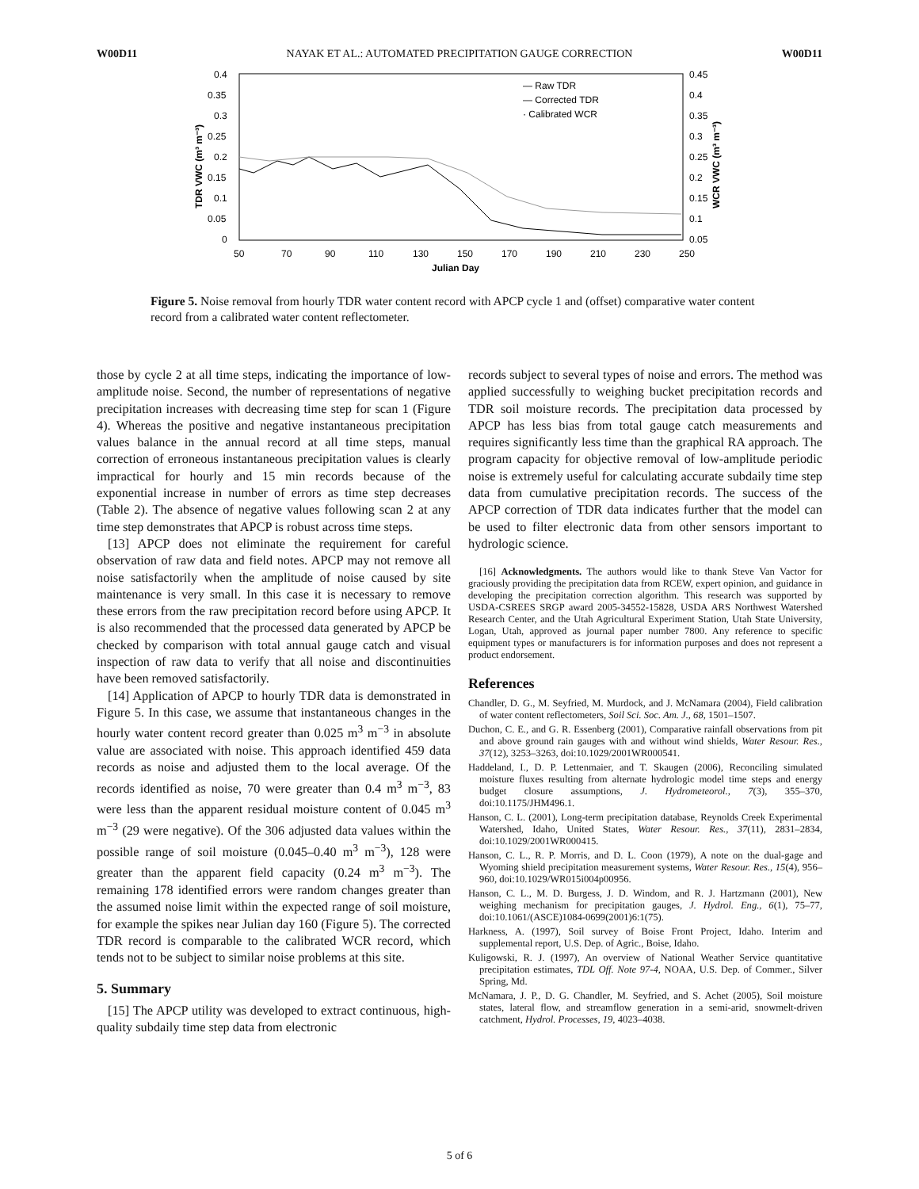W00D11 NAYAK ET AL.: AUTOMATED PRECIPITATION GAUGE CORRECTION W00D11
0.4
0.35
0.3
0.25
0.2
0.15
0.1
0.05
0
0.45
0.4
0.35
0.3
0.25
0.2
0.15
0.1
0.05
50
70
90
110
130
150
170
190
210
230
250
Julian Day
TDR VWC (m³ m⁻³)
WCR VWC (m³ m⁻³)
— Raw TDR
— Corrected TDR
· Calibrated WCR
Figure 5. Noise removal from hourly TDR water content record with APCP cycle 1 and (offset) comparative water content record from a calibrated water content reflectometer.
those by cycle 2 at all time steps, indicating the importance of low-amplitude noise. Second, the number of representations of negative precipitation increases with decreasing time step for scan 1 (Figure 4). Whereas the positive and negative instantaneous precipitation values balance in the annual record at all time steps, manual correction of erroneous instantaneous precipitation values is clearly impractical for hourly and 15 min records because of the exponential increase in number of errors as time step decreases (Table 2). The absence of negative values following scan 2 at any time step demonstrates that APCP is robust across time steps.
[13] APCP does not eliminate the requirement for careful observation of raw data and field notes. APCP may not remove all noise satisfactorily when the amplitude of noise caused by site maintenance is very small. In this case it is necessary to remove these errors from the raw precipitation record before using APCP. It is also recommended that the processed data generated by APCP be checked by comparison with total annual gauge catch and visual inspection of raw data to verify that all noise and discontinuities have been removed satisfactorily.
[14] Application of APCP to hourly TDR data is demonstrated in Figure 5. In this case, we assume that instantaneous changes in the hourly water content record greater than 0.025 m<sup>3</sup> m<sup>−3</sup> in absolute value are associated with noise. This approach identified 459 data records as noise and adjusted them to the local average. Of the records identified as noise, 70 were greater than 0.4 m<sup>3</sup> m<sup>−3</sup>, 83 were less than the apparent residual moisture content of 0.045 m<sup>3</sup> m<sup>−3</sup> (29 were negative). Of the 306 adjusted data values within the possible range of soil moisture (0.045–0.40 m<sup>3</sup> m<sup>−3</sup>), 128 were greater than the apparent field capacity (0.24 m<sup>3</sup> m<sup>−3</sup>). The remaining 178 identified errors were random changes greater than the assumed noise limit within the expected range of soil moisture, for example the spikes near Julian day 160 (Figure 5). The corrected TDR record is comparable to the calibrated WCR record, which tends not to be subject to similar noise problems at this site.
5. Summary
[15] The APCP utility was developed to extract continuous, high-quality subdaily time step data from electronic
records subject to several types of noise and errors. The method was applied successfully to weighing bucket precipitation records and TDR soil moisture records. The precipitation data processed by APCP has less bias from total gauge catch measurements and requires significantly less time than the graphical RA approach. The program capacity for objective removal of low-amplitude periodic noise is extremely useful for calculating accurate subdaily time step data from cumulative precipitation records. The success of the APCP correction of TDR data indicates further that the model can be used to filter electronic data from other sensors important to hydrologic science.
[16] Acknowledgments. The authors would like to thank Steve Van Vactor for graciously providing the precipitation data from RCEW, expert opinion, and guidance in developing the precipitation correction algorithm. This research was supported by USDA-CSREES SRGP award 2005-34552-15828, USDA ARS Northwest Watershed Research Center, and the Utah Agricultural Experiment Station, Utah State University, Logan, Utah, approved as journal paper number 7800. Any reference to specific equipment types or manufacturers is for information purposes and does not represent a product endorsement.
References
Chandler, D. G., M. Seyfried, M. Murdock, and J. McNamara (2004), Field calibration of water content reflectometers, Soil Sci. Soc. Am. J., 68, 1501–1507.
Duchon, C. E., and G. R. Essenberg (2001), Comparative rainfall observations from pit and above ground rain gauges with and without wind shields, Water Resour. Res., 37(12), 3253–3263, doi:10.1029/2001WR000541.
Haddeland, I., D. P. Lettenmaier, and T. Skaugen (2006), Reconciling simulated moisture fluxes resulting from alternate hydrologic model time steps and energy budget closure assumptions, J. Hydrometeorol., 7(3), 355–370, doi:10.1175/JHM496.1.
Hanson, C. L. (2001), Long-term precipitation database, Reynolds Creek Experimental Watershed, Idaho, United States, Water Resour. Res., 37(11), 2831–2834, doi:10.1029/2001WR000415.
Hanson, C. L., R. P. Morris, and D. L. Coon (1979), A note on the dual-gage and Wyoming shield precipitation measurement systems, Water Resour. Res., 15(4), 956–960, doi:10.1029/WR015i004p00956.
Hanson, C. L., M. D. Burgess, J. D. Windom, and R. J. Hartzmann (2001), New weighing mechanism for precipitation gauges, J. Hydrol. Eng., 6(1), 75–77, doi:10.1061/(ASCE)1084-0699(2001)6:1(75).
Harkness, A. (1997), Soil survey of Boise Front Project, Idaho. Interim and supplemental report, U.S. Dep. of Agric., Boise, Idaho.
Kuligowski, R. J. (1997), An overview of National Weather Service quantitative precipitation estimates, TDL Off. Note 97-4, NOAA, U.S. Dep. of Commer., Silver Spring, Md.
McNamara, J. P., D. G. Chandler, M. Seyfried, and S. Achet (2005), Soil moisture states, lateral flow, and streamflow generation in a semi-arid, snowmelt-driven catchment, Hydrol. Processes, 19, 4023–4038.
5 of 6